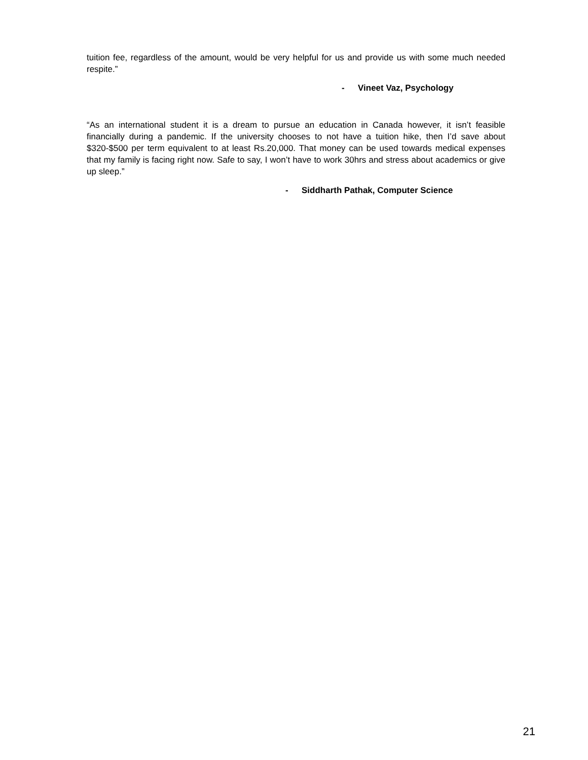tuition fee, regardless of the amount, would be very helpful for us and provide us with some much needed respite.”
- Vineet Vaz, Psychology
“As an international student it is a dream to pursue an education in Canada however, it isn’t feasible financially during a pandemic. If the university chooses to not have a tuition hike, then I’d save about $320-$500 per term equivalent to at least Rs.20,000. That money can be used towards medical expenses that my family is facing right now. Safe to say, I won’t have to work 30hrs and stress about academics or give up sleep.”
- Siddharth Pathak, Computer Science
21